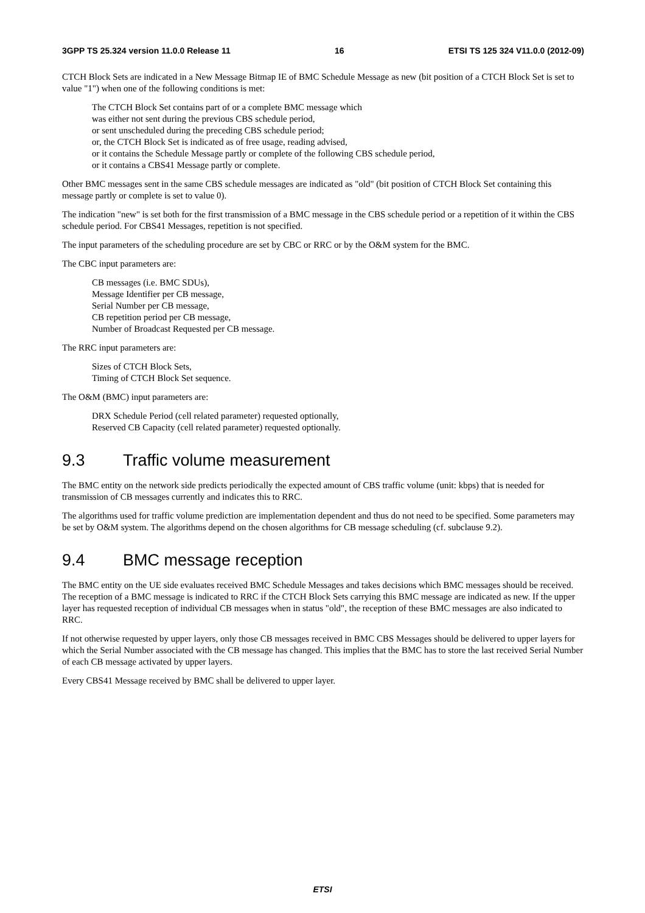3GPP TS 25.324 version 11.0.0 Release 11 16 ETSI TS 125 324 V11.0.0 (2012-09)
CTCH Block Sets are indicated in a New Message Bitmap IE of BMC Schedule Message as new (bit position of a CTCH Block Set is set to value "1") when one of the following conditions is met:
The CTCH Block Set contains part of or a complete BMC message which
was either not sent during the previous CBS schedule period,
or sent unscheduled during the preceding CBS schedule period;
or, the CTCH Block Set is indicated as of free usage, reading advised,
or it contains the Schedule Message partly or complete of the following CBS schedule period,
or it contains a CBS41 Message partly or complete.
Other BMC messages sent in the same CBS schedule messages are indicated as "old" (bit position of CTCH Block Set containing this message partly or complete is set to value 0).
The indication "new" is set both for the first transmission of a BMC message in the CBS schedule period or a repetition of it within the CBS schedule period. For CBS41 Messages, repetition is not specified.
The input parameters of the scheduling procedure are set by CBC or RRC or by the O&M system for the BMC.
The CBC input parameters are:
CB messages (i.e. BMC SDUs),
Message Identifier per CB message,
Serial Number per CB message,
CB repetition period per CB message,
Number of Broadcast Requested per CB message.
The RRC input parameters are:
Sizes of CTCH Block Sets,
Timing of CTCH Block Set sequence.
The O&M (BMC) input parameters are:
DRX Schedule Period (cell related parameter) requested optionally,
Reserved CB Capacity (cell related parameter) requested optionally.
9.3 Traffic volume measurement
The BMC entity on the network side predicts periodically the expected amount of CBS traffic volume (unit: kbps) that is needed for transmission of CB messages currently and indicates this to RRC.
The algorithms used for traffic volume prediction are implementation dependent and thus do not need to be specified. Some parameters may be set by O&M system. The algorithms depend on the chosen algorithms for CB message scheduling (cf. subclause 9.2).
9.4 BMC message reception
The BMC entity on the UE side evaluates received BMC Schedule Messages and takes decisions which BMC messages should be received. The reception of a BMC message is indicated to RRC if the CTCH Block Sets carrying this BMC message are indicated as new. If the upper layer has requested reception of individual CB messages when in status "old", the reception of these BMC messages are also indicated to RRC.
If not otherwise requested by upper layers, only those CB messages received in BMC CBS Messages should be delivered to upper layers for which the Serial Number associated with the CB message has changed. This implies that the BMC has to store the last received Serial Number of each CB message activated by upper layers.
Every CBS41 Message received by BMC shall be delivered to upper layer.
ETSI